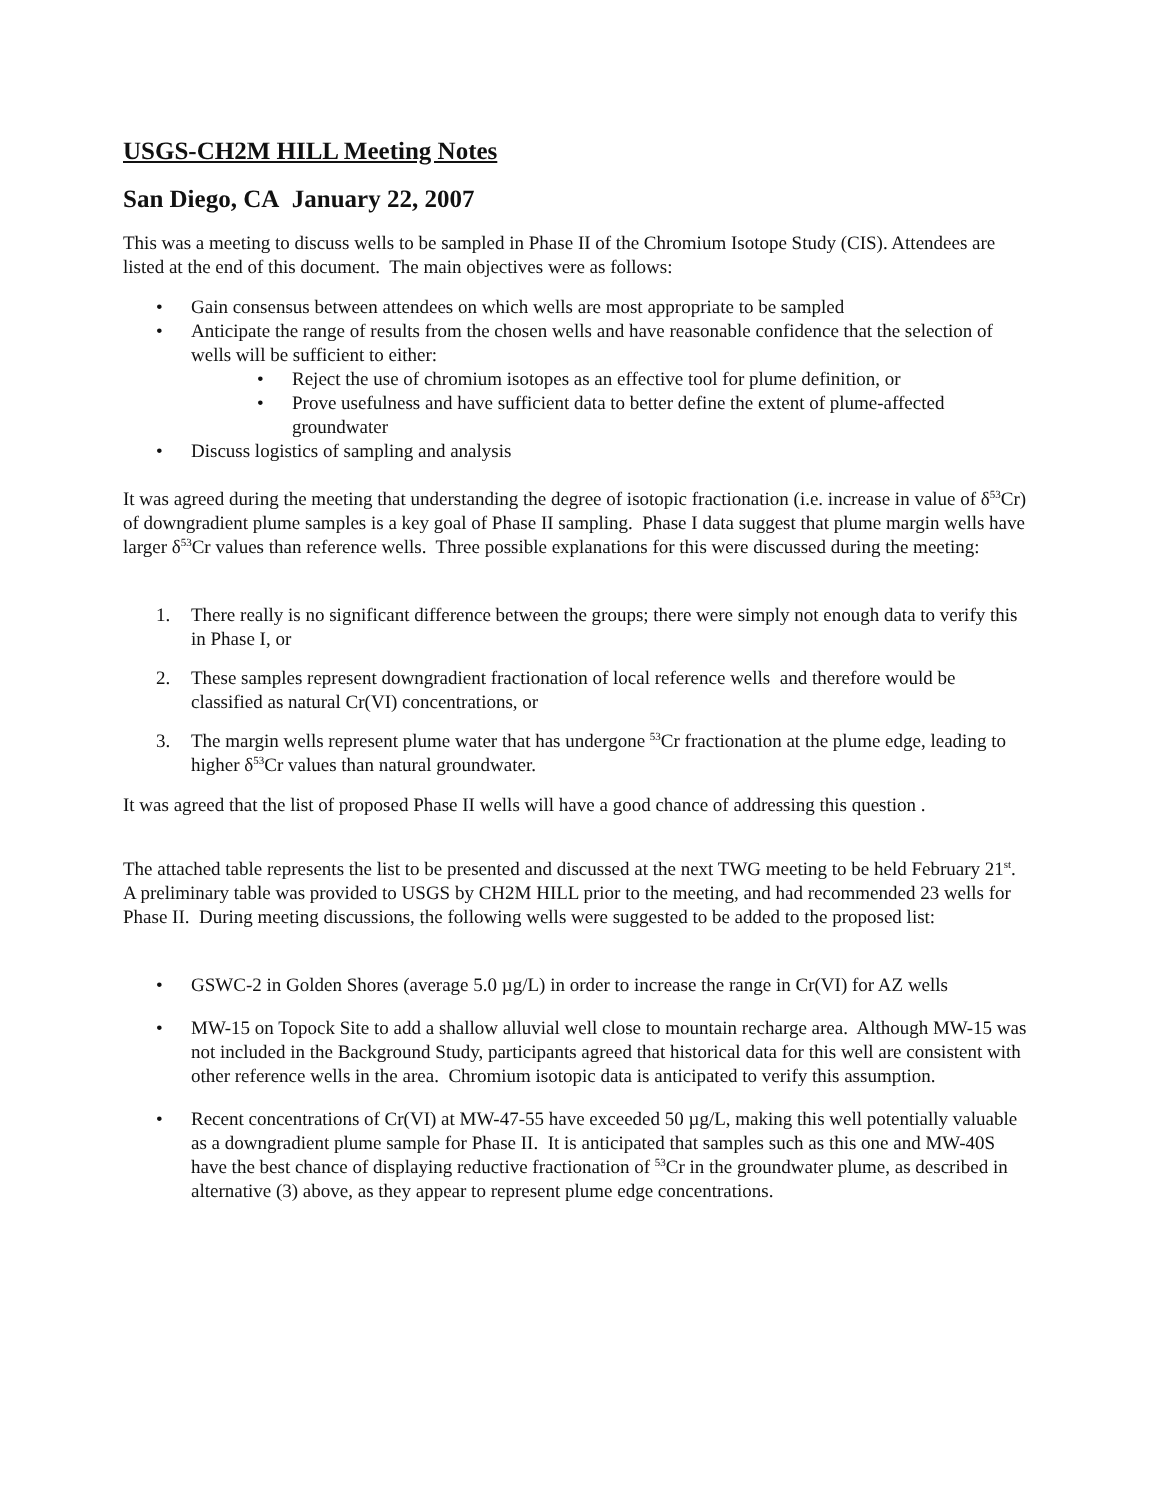USGS-CH2M HILL Meeting Notes
San Diego, CA January 22, 2007
This was a meeting to discuss wells to be sampled in Phase II of the Chromium Isotope Study (CIS). Attendees are listed at the end of this document. The main objectives were as follows:
• Gain consensus between attendees on which wells are most appropriate to be sampled
• Anticipate the range of results from the chosen wells and have reasonable confidence that the selection of wells will be sufficient to either:
• Reject the use of chromium isotopes as an effective tool for plume definition, or
• Prove usefulness and have sufficient data to better define the extent of plume-affected groundwater
• Discuss logistics of sampling and analysis
It was agreed during the meeting that understanding the degree of isotopic fractionation (i.e. increase in value of δ<sup>53</sup>Cr) of downgradient plume samples is a key goal of Phase II sampling. Phase I data suggest that plume margin wells have larger δ<sup>53</sup>Cr values than reference wells. Three possible explanations for this were discussed during the meeting:
1. There really is no significant difference between the groups; there were simply not enough data to verify this in Phase I, or
2. These samples represent downgradient fractionation of local reference wells and therefore would be classified as natural Cr(VI) concentrations, or
3. The margin wells represent plume water that has undergone <sup>53</sup>Cr fractionation at the plume edge, leading to higher δ<sup>53</sup>Cr values than natural groundwater.
It was agreed that the list of proposed Phase II wells will have a good chance of addressing this question .
The attached table represents the list to be presented and discussed at the next TWG meeting to be held February 21<sup>st</sup>. A preliminary table was provided to USGS by CH2M HILL prior to the meeting, and had recommended 23 wells for Phase II. During meeting discussions, the following wells were suggested to be added to the proposed list:
• GSWC-2 in Golden Shores (average 5.0 µg/L) in order to increase the range in Cr(VI) for AZ wells
• MW-15 on Topock Site to add a shallow alluvial well close to mountain recharge area. Although MW-15 was not included in the Background Study, participants agreed that historical data for this well are consistent with other reference wells in the area. Chromium isotopic data is anticipated to verify this assumption.
• Recent concentrations of Cr(VI) at MW-47-55 have exceeded 50 µg/L, making this well potentially valuable as a downgradient plume sample for Phase II. It is anticipated that samples such as this one and MW-40S have the best chance of displaying reductive fractionation of <sup>53</sup>Cr in the groundwater plume, as described in alternative (3) above, as they appear to represent plume edge concentrations.